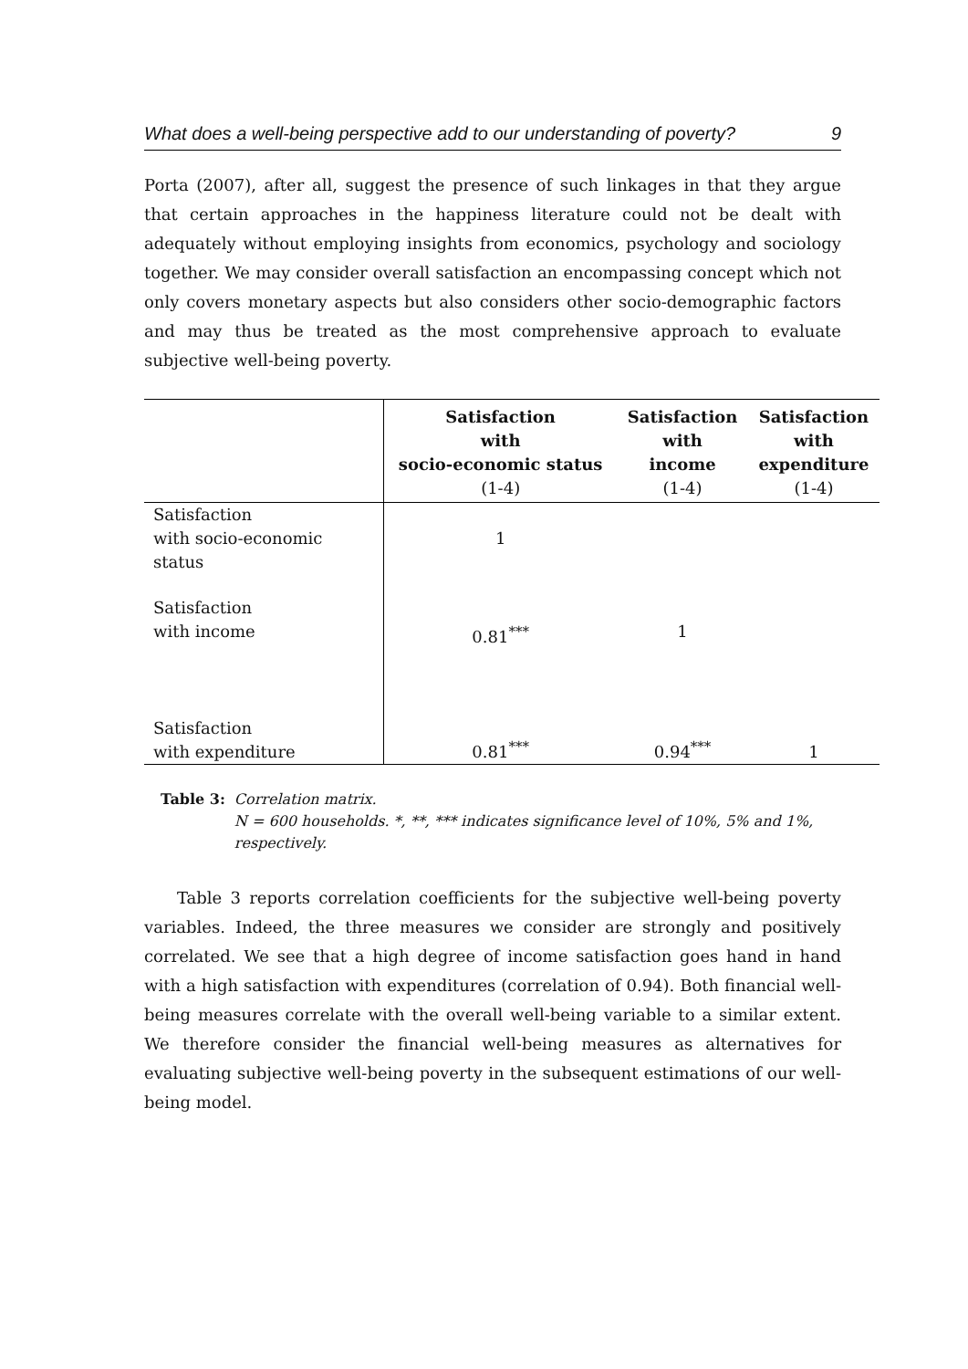What does a well-being perspective add to our understanding of poverty? 9
Porta (2007), after all, suggest the presence of such linkages in that they argue that certain approaches in the happiness literature could not be dealt with adequately without employing insights from economics, psychology and sociology together. We may consider overall satisfaction an encompassing concept which not only covers monetary aspects but also considers other socio-demographic factors and may thus be treated as the most comprehensive approach to evaluate subjective well-being poverty.
| | Satisfaction with socio-economic status (1-4) | Satisfaction with income (1-4) | Satisfaction with expenditure (1-4) |
| --- | --- | --- | --- |
| Satisfaction with socio-economic status | 1 | | |
| Satisfaction with income | 0.81<sup>***</sup> | 1 | |
| Satisfaction with expenditure | 0.81<sup>***</sup> | 0.94<sup>***</sup> | 1 |
Table 3: Correlation matrix.
N = 600 households. *, **, *** indicates significance level of 10%, 5% and 1%, respectively.
Table 3 reports correlation coefficients for the subjective well-being poverty variables. Indeed, the three measures we consider are strongly and positively correlated. We see that a high degree of income satisfaction goes hand in hand with a high satisfaction with expenditures (correlation of 0.94). Both financial well-being measures correlate with the overall well-being variable to a similar extent. We therefore consider the financial well-being measures as alternatives for evaluating subjective well-being poverty in the subsequent estimations of our well-being model.